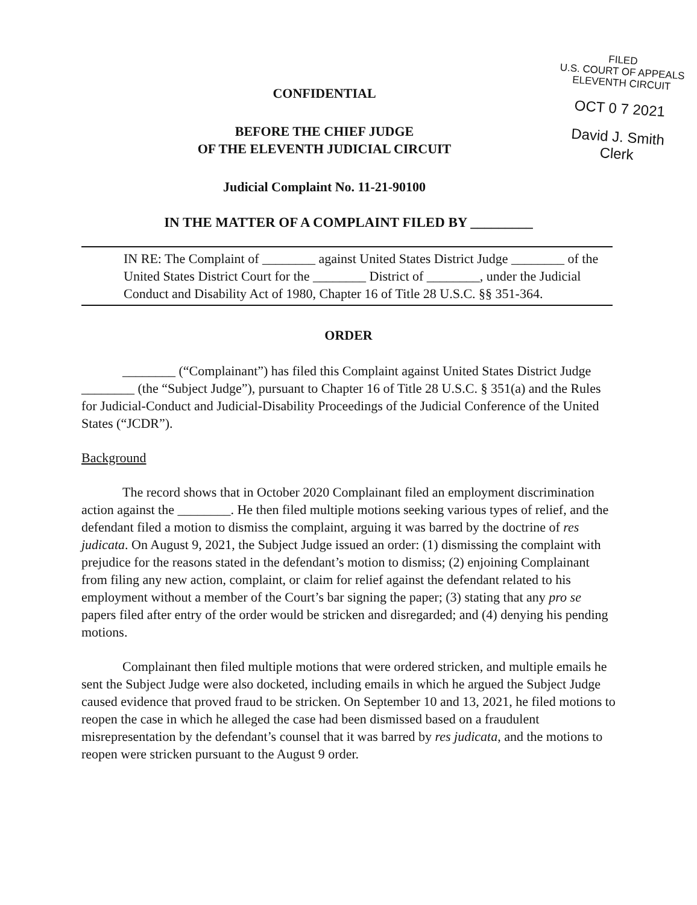CONFIDENTIAL
BEFORE THE CHIEF JUDGE
OF THE ELEVENTH JUDICIAL CIRCUIT
Judicial Complaint No. 11-21-90100
FILED
U.S. COURT OF APPEALS
ELEVENTH CIRCUIT
OCT 0 7 2021
David J. Smith
Clerk
IN THE MATTER OF A COMPLAINT FILED BY _________
IN RE: The Complaint of ________ against United States District Judge ________ of the United States District Court for the ________ District of ________, under the Judicial Conduct and Disability Act of 1980, Chapter 16 of Title 28 U.S.C. §§ 351-364.
ORDER
________ (“Complainant”) has filed this Complaint against United States District Judge ________ (the “Subject Judge”), pursuant to Chapter 16 of Title 28 U.S.C. § 351(a) and the Rules for Judicial-Conduct and Judicial-Disability Proceedings of the Judicial Conference of the United States (“JCDR”).
Background
The record shows that in October 2020 Complainant filed an employment discrimination action against the ________. He then filed multiple motions seeking various types of relief, and the defendant filed a motion to dismiss the complaint, arguing it was barred by the doctrine of res judicata. On August 9, 2021, the Subject Judge issued an order: (1) dismissing the complaint with prejudice for the reasons stated in the defendant’s motion to dismiss; (2) enjoining Complainant from filing any new action, complaint, or claim for relief against the defendant related to his employment without a member of the Court’s bar signing the paper; (3) stating that any pro se papers filed after entry of the order would be stricken and disregarded; and (4) denying his pending motions.
Complainant then filed multiple motions that were ordered stricken, and multiple emails he sent the Subject Judge were also docketed, including emails in which he argued the Subject Judge caused evidence that proved fraud to be stricken. On September 10 and 13, 2021, he filed motions to reopen the case in which he alleged the case had been dismissed based on a fraudulent misrepresentation by the defendant’s counsel that it was barred by res judicata, and the motions to reopen were stricken pursuant to the August 9 order.